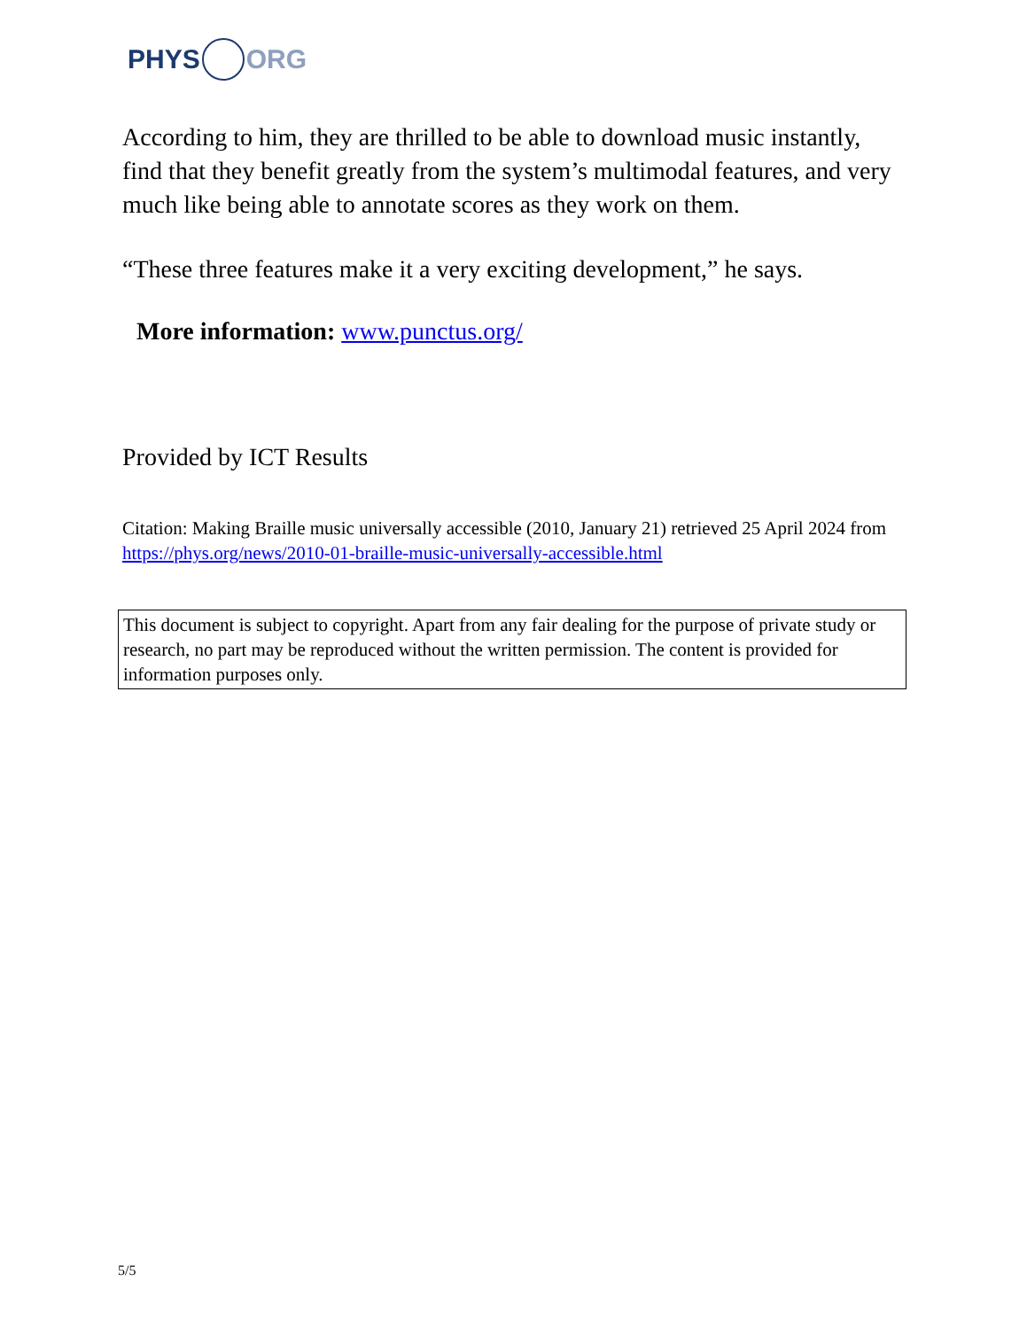PHYS ORG
According to him, they are thrilled to be able to download music instantly, find that they benefit greatly from the system’s multimodal features, and very much like being able to annotate scores as they work on them.
“These three features make it a very exciting development,” he says.
More information: www.punctus.org/
Provided by ICT Results
Citation: Making Braille music universally accessible (2010, January 21) retrieved 25 April 2024 from https://phys.org/news/2010-01-braille-music-universally-accessible.html
This document is subject to copyright. Apart from any fair dealing for the purpose of private study or research, no part may be reproduced without the written permission. The content is provided for information purposes only.
5/5